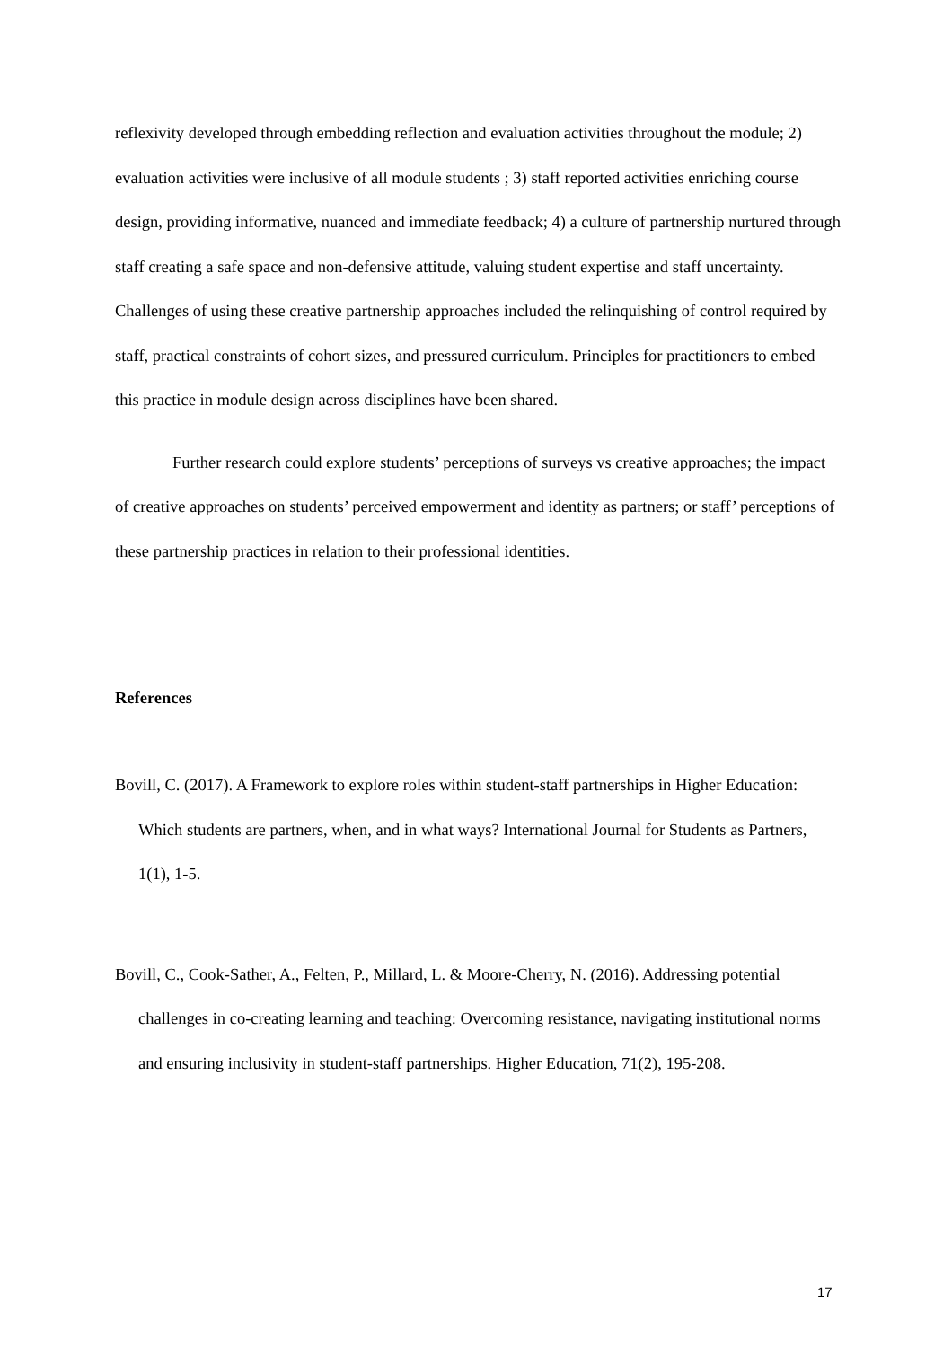reflexivity developed through embedding reflection and evaluation activities throughout the module; 2) evaluation activities were inclusive of all module students ; 3) staff reported activities enriching course design, providing informative, nuanced and immediate feedback; 4) a culture of partnership nurtured through staff creating a safe space and non-defensive attitude, valuing student expertise and staff uncertainty. Challenges of using these creative partnership approaches included the relinquishing of control required by staff, practical constraints of cohort sizes, and pressured curriculum. Principles for practitioners to embed this practice in module design across disciplines have been shared.
Further research could explore students’ perceptions of surveys vs creative approaches; the impact of creative approaches on students’ perceived empowerment and identity as partners; or staff’ perceptions of these partnership practices in relation to their professional identities.
References
Bovill, C. (2017). A Framework to explore roles within student-staff partnerships in Higher Education: Which students are partners, when, and in what ways? International Journal for Students as Partners, 1(1), 1-5.
Bovill, C., Cook-Sather, A., Felten, P., Millard, L. & Moore-Cherry, N. (2016). Addressing potential challenges in co-creating learning and teaching: Overcoming resistance, navigating institutional norms and ensuring inclusivity in student-staff partnerships. Higher Education, 71(2), 195-208.
17